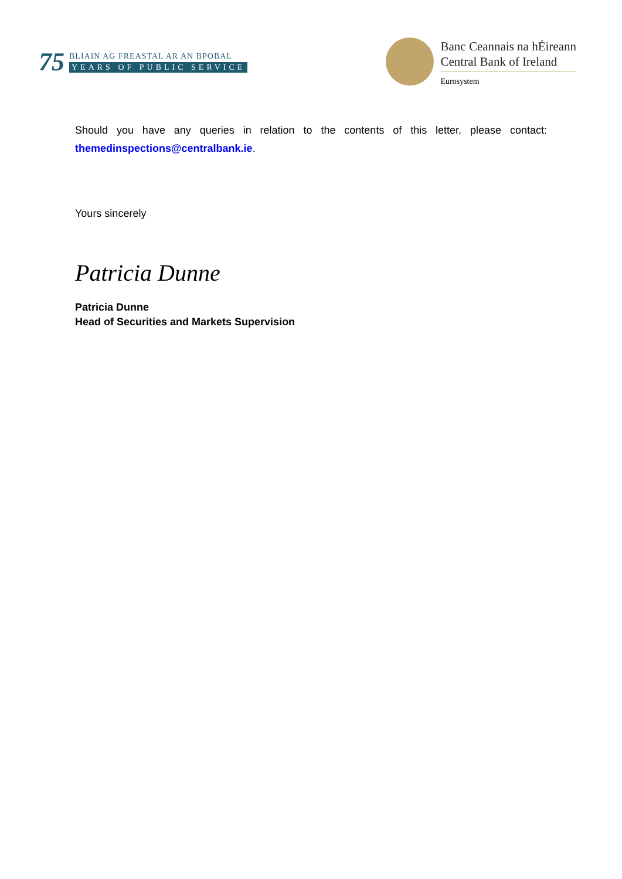75
BLIAIN AG FREASTAL AR AN BPOBAL
YEARS OF PUBLIC SERVICE
Banc Ceannais na hÉireann
Central Bank of Ireland
Eurosystem
Should you have any queries in relation to the contents of this letter, please contact: themedinspections@centralbank.ie.
Yours sincerely
Patricia Dunne
Patricia Dunne
Head of Securities and Markets Supervision